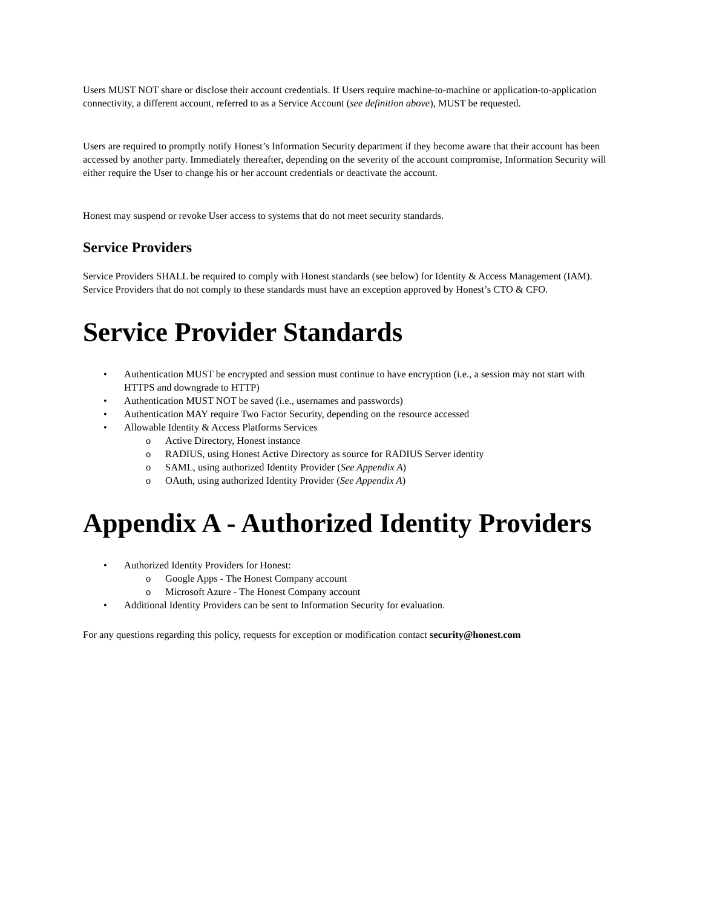Users MUST NOT share or disclose their account credentials. If Users require machine-to-machine or application-to-application connectivity, a different account, referred to as a Service Account (see definition above), MUST be requested.
Users are required to promptly notify Honest’s Information Security department if they become aware that their account has been accessed by another party. Immediately thereafter, depending on the severity of the account compromise, Information Security will either require the User to change his or her account credentials or deactivate the account.
Honest may suspend or revoke User access to systems that do not meet security standards.
Service Providers
Service Providers SHALL be required to comply with Honest standards (see below) for Identity & Access Management (IAM). Service Providers that do not comply to these standards must have an exception approved by Honest’s CTO & CFO.
Service Provider Standards
Authentication MUST be encrypted and session must continue to have encryption (i.e., a session may not start with HTTPS and downgrade to HTTP)
Authentication MUST NOT be saved (i.e., usernames and passwords)
Authentication MAY require Two Factor Security, depending on the resource accessed
Allowable Identity & Access Platforms Services
Active Directory, Honest instance
RADIUS, using Honest Active Directory as source for RADIUS Server identity
SAML, using authorized Identity Provider (See Appendix A)
OAuth, using authorized Identity Provider (See Appendix A)
Appendix A - Authorized Identity Providers
Authorized Identity Providers for Honest:
Google Apps - The Honest Company account
Microsoft Azure - The Honest Company account
Additional Identity Providers can be sent to Information Security for evaluation.
For any questions regarding this policy, requests for exception or modification contact security@honest.com